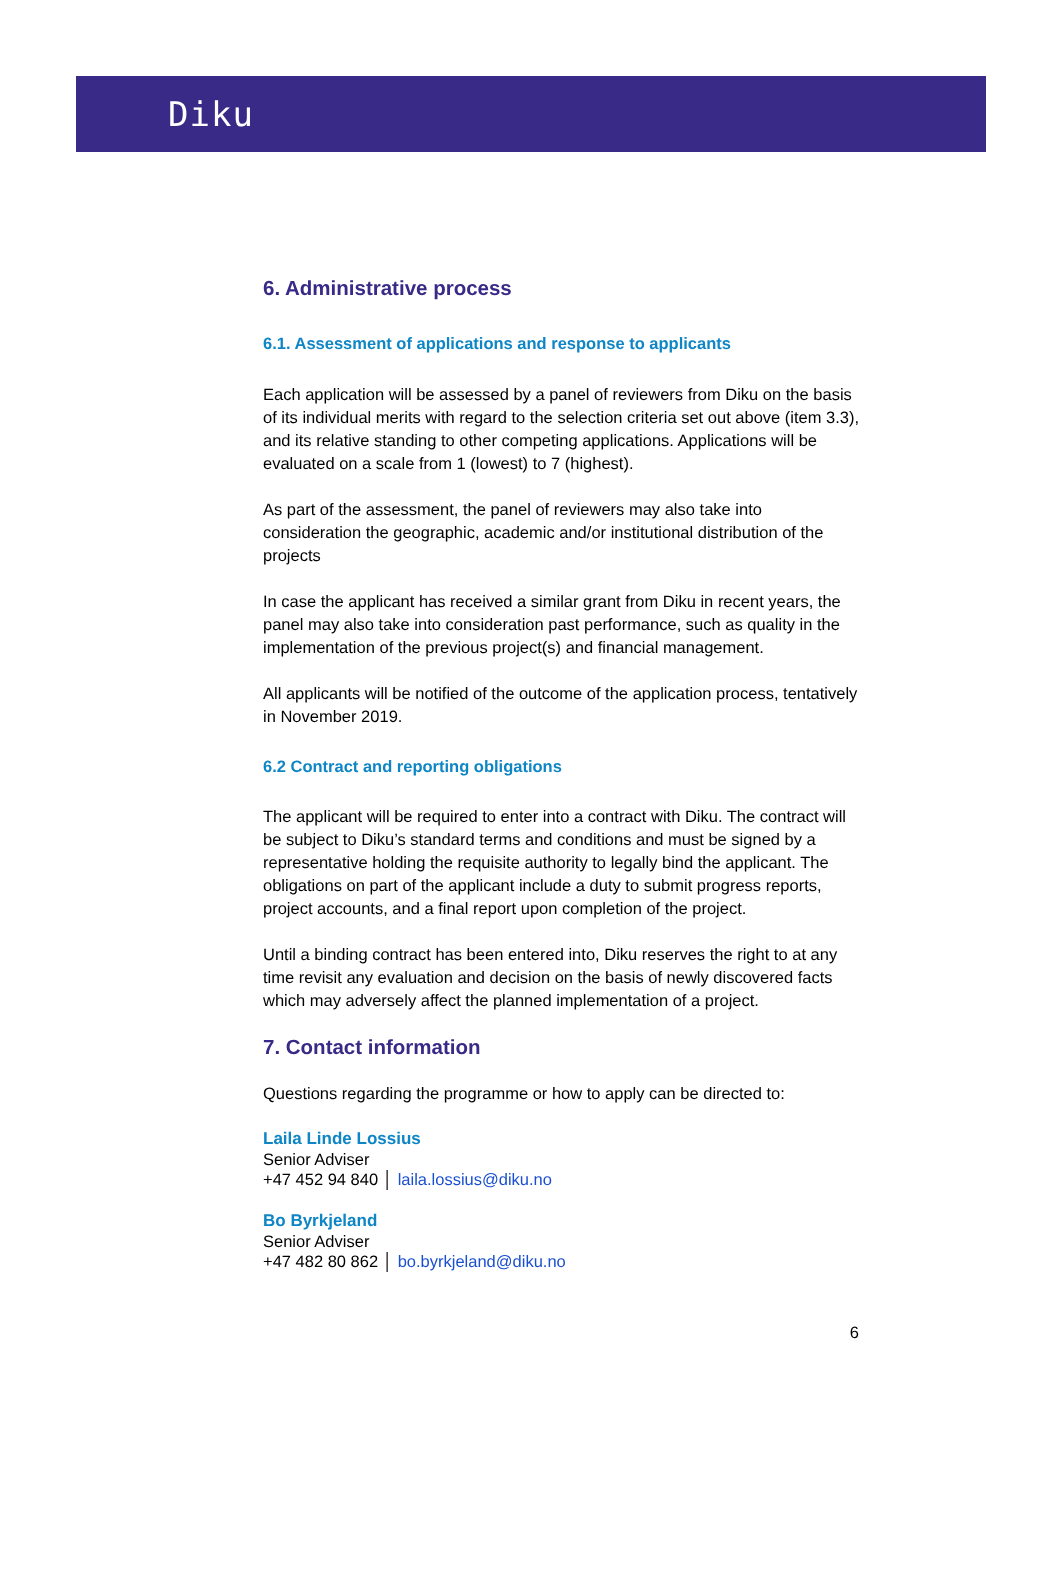Diku
6. Administrative process
6.1. Assessment of applications and response to applicants
Each application will be assessed by a panel of reviewers from Diku on the basis of its individual merits with regard to the selection criteria set out above (item 3.3), and its relative standing to other competing applications. Applications will be evaluated on a scale from 1 (lowest) to 7 (highest).
As part of the assessment, the panel of reviewers may also take into consideration the geographic, academic and/or institutional distribution of the projects
In case the applicant has received a similar grant from Diku in recent years, the panel may also take into consideration past performance, such as quality in the implementation of the previous project(s) and financial management.
All applicants will be notified of the outcome of the application process, tentatively in November 2019.
6.2 Contract and reporting obligations
The applicant will be required to enter into a contract with Diku. The contract will be subject to Diku’s standard terms and conditions and must be signed by a representative holding the requisite authority to legally bind the applicant. The obligations on part of the applicant include a duty to submit progress reports, project accounts, and a final report upon completion of the project.
Until a binding contract has been entered into, Diku reserves the right to at any time revisit any evaluation and decision on the basis of newly discovered facts which may adversely affect the planned implementation of a project.
7. Contact information
Questions regarding the programme or how to apply can be directed to:
Laila Linde Lossius
Senior Adviser
+47 452 94 840 │ laila.lossius@diku.no
Bo Byrkjeland
Senior Adviser
+47 482 80 862 │ bo.byrkjeland@diku.no
6